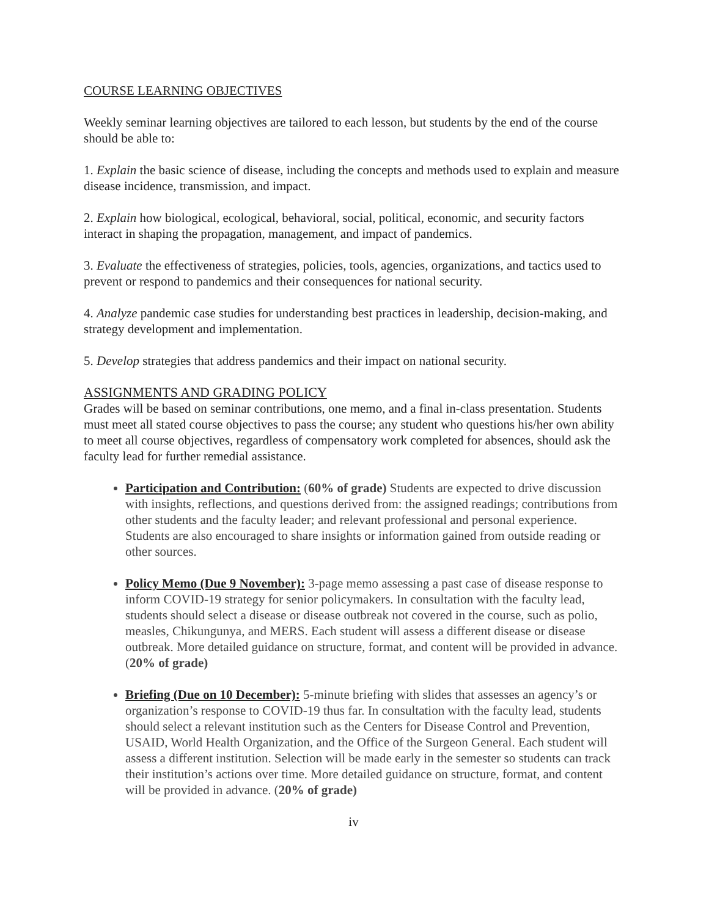COURSE LEARNING OBJECTIVES
Weekly seminar learning objectives are tailored to each lesson, but students by the end of the course should be able to:
1. Explain the basic science of disease, including the concepts and methods used to explain and measure disease incidence, transmission, and impact.
2. Explain how biological, ecological, behavioral, social, political, economic, and security factors interact in shaping the propagation, management, and impact of pandemics.
3. Evaluate the effectiveness of strategies, policies, tools, agencies, organizations, and tactics used to prevent or respond to pandemics and their consequences for national security.
4. Analyze pandemic case studies for understanding best practices in leadership, decision-making, and strategy development and implementation.
5. Develop strategies that address pandemics and their impact on national security.
ASSIGNMENTS AND GRADING POLICY
Grades will be based on seminar contributions, one memo, and a final in-class presentation. Students must meet all stated course objectives to pass the course; any student who questions his/her own ability to meet all course objectives, regardless of compensatory work completed for absences, should ask the faculty lead for further remedial assistance.
Participation and Contribution: (60% of grade) Students are expected to drive discussion with insights, reflections, and questions derived from: the assigned readings; contributions from other students and the faculty leader; and relevant professional and personal experience. Students are also encouraged to share insights or information gained from outside reading or other sources.
Policy Memo (Due 9 November): 3-page memo assessing a past case of disease response to inform COVID-19 strategy for senior policymakers. In consultation with the faculty lead, students should select a disease or disease outbreak not covered in the course, such as polio, measles, Chikungunya, and MERS. Each student will assess a different disease or disease outbreak. More detailed guidance on structure, format, and content will be provided in advance. (20% of grade)
Briefing (Due on 10 December): 5-minute briefing with slides that assesses an agency’s or organization’s response to COVID-19 thus far. In consultation with the faculty lead, students should select a relevant institution such as the Centers for Disease Control and Prevention, USAID, World Health Organization, and the Office of the Surgeon General. Each student will assess a different institution. Selection will be made early in the semester so students can track their institution’s actions over time. More detailed guidance on structure, format, and content will be provided in advance. (20% of grade)
iv